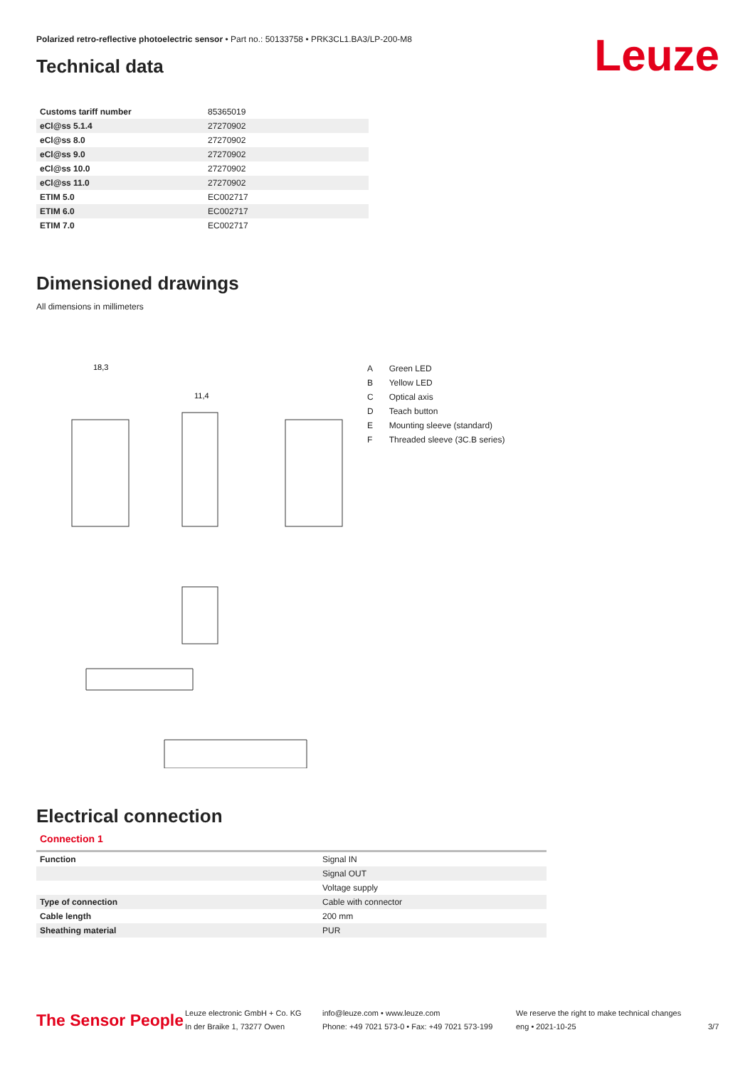Polarized retro-reflective photoelectric sensor • Part no.: 50133758 • PRK3CL1.BA3/LP-200-M8
Leuze Technical data
| Customs tariff number | 85365019 |
| eCl@ss 5.1.4 | 27270902 |
| eCl@ss 8.0 | 27270902 |
| eCl@ss 9.0 | 27270902 |
| eCl@ss 10.0 | 27270902 |
| eCl@ss 11.0 | 27270902 |
| ETIM 5.0 | EC002717 |
| ETIM 6.0 | EC002717 |
| ETIM 7.0 | EC002717 |
Dimensioned drawings
All dimensions in millimeters
18,3
11,4
| A | Green LED |
| B | Yellow LED |
| C | Optical axis |
| D | Teach button |
| E | Mounting sleeve (standard) |
| F | Threaded sleeve (3C.B series) |
Electrical connection
Connection 1
| Function | Signal IN |
| | Signal OUT |
| | Voltage supply |
| Type of connection | Cable with connector |
| Cable length | 200 mm |
| Sheathing material | PUR |
The Sensor People
Leuze electronic GmbH + Co. KG
In der Braike 1, 73277 Owen
info@leuze.com • www.leuze.com
Phone: +49 7021 573-0 • Fax: +49 7021 573-199
We reserve the right to make technical changes
eng • 2021-10-25
3/7